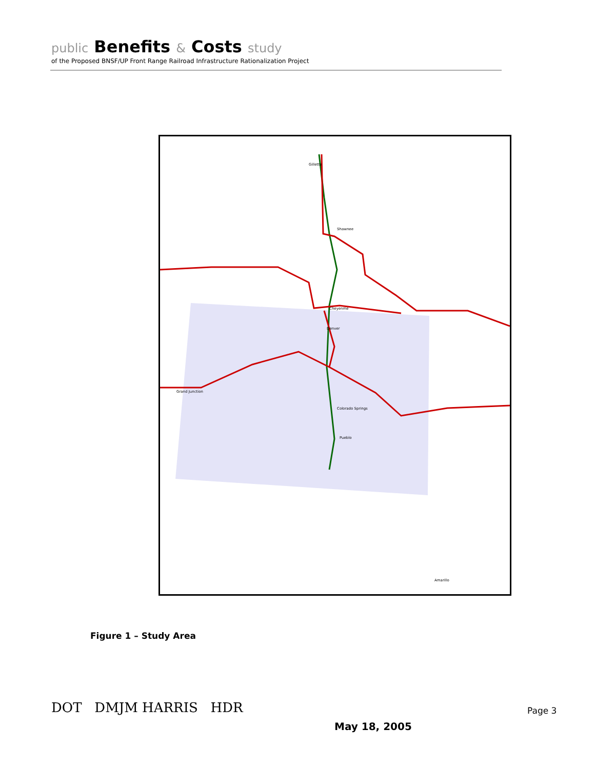public Benefits & Costs study
of the Proposed BNSF/UP Front Range Railroad Infrastructure Rationalization Project
Denver
Gillette
Shawnee
Cheyenme
Colorado Springs
Pueblo
Grand Junction
Amarillo
Figure 1 – Study Area
DOT DMJM HARRIS HDR Page 3
May 18, 2005